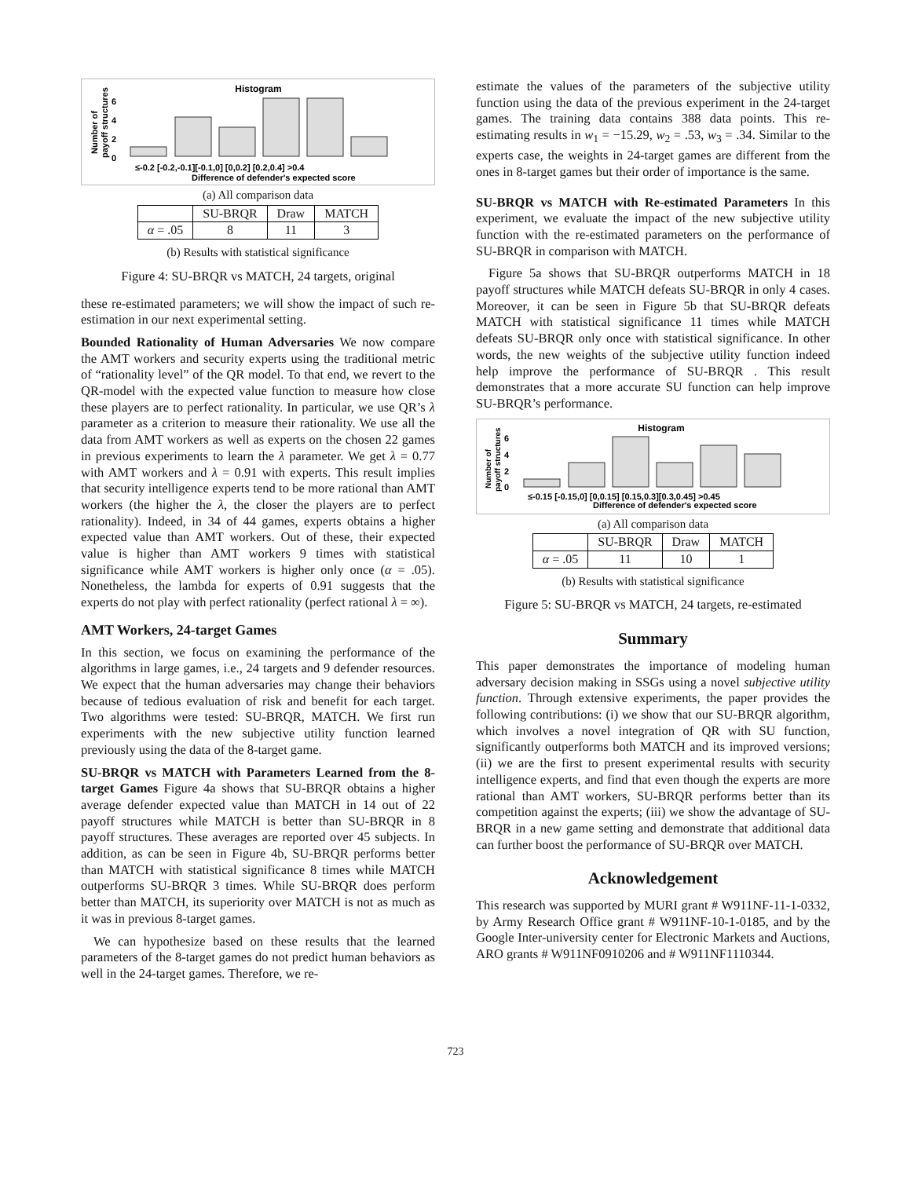Histogram
Number of
payoff structures
6
4
2
0
≤-0.2 [-0.2,-0.1][-0.1,0] [0,0.2] [0.2,0.4] >0.4
Difference of defender's expected score
(a) All comparison data
| | SU-BRQR | Draw | MATCH |
| α = .05 | 8 | 11 | 3 |
(b) Results with statistical significance
Figure 4: SU-BRQR vs MATCH, 24 targets, original
these re-estimated parameters; we will show the impact of such re-estimation in our next experimental setting.
Bounded Rationality of Human Adversaries We now compare the AMT workers and security experts using the traditional metric of “rationality level” of the QR model. To that end, we revert to the QR-model with the expected value function to measure how close these players are to perfect rationality. In particular, we use QR’s λ parameter as a criterion to measure their rationality. We use all the data from AMT workers as well as experts on the chosen 22 games in previous experiments to learn the λ parameter. We get λ = 0.77 with AMT workers and λ = 0.91 with experts. This result implies that security intelligence experts tend to be more rational than AMT workers (the higher the λ, the closer the players are to perfect rationality). Indeed, in 34 of 44 games, experts obtains a higher expected value than AMT workers. Out of these, their expected value is higher than AMT workers 9 times with statistical significance while AMT workers is higher only once (α = .05). Nonetheless, the lambda for experts of 0.91 suggests that the experts do not play with perfect rationality (perfect rational λ = ∞).
AMT Workers, 24-target Games
In this section, we focus on examining the performance of the algorithms in large games, i.e., 24 targets and 9 defender resources. We expect that the human adversaries may change their behaviors because of tedious evaluation of risk and benefit for each target. Two algorithms were tested: SU-BRQR, MATCH. We first run experiments with the new subjective utility function learned previously using the data of the 8-target game.
SU-BRQR vs MATCH with Parameters Learned from the 8-target Games Figure 4a shows that SU-BRQR obtains a higher average defender expected value than MATCH in 14 out of 22 payoff structures while MATCH is better than SU-BRQR in 8 payoff structures. These averages are reported over 45 subjects. In addition, as can be seen in Figure 4b, SU-BRQR performs better than MATCH with statistical significance 8 times while MATCH outperforms SU-BRQR 3 times. While SU-BRQR does perform better than MATCH, its superiority over MATCH is not as much as it was in previous 8-target games.
We can hypothesize based on these results that the learned parameters of the 8-target games do not predict human behaviors as well in the 24-target games. Therefore, we re-
estimate the values of the parameters of the subjective utility function using the data of the previous experiment in the 24-target games. The training data contains 388 data points. This re-estimating results in w<sub>1</sub> = −15.29, w<sub>2</sub> = .53, w<sub>3</sub> = .34. Similar to the experts case, the weights in 24-target games are different from the ones in 8-target games but their order of importance is the same.
SU-BRQR vs MATCH with Re-estimated Parameters In this experiment, we evaluate the impact of the new subjective utility function with the re-estimated parameters on the performance of SU-BRQR in comparison with MATCH.
Figure 5a shows that SU-BRQR outperforms MATCH in 18 payoff structures while MATCH defeats SU-BRQR in only 4 cases. Moreover, it can be seen in Figure 5b that SU-BRQR defeats MATCH with statistical significance 11 times while MATCH defeats SU-BRQR only once with statistical significance. In other words, the new weights of the subjective utility function indeed help improve the performance of SU-BRQR . This result demonstrates that a more accurate SU function can help improve SU-BRQR’s performance.
Histogram
Number of
payoff structures
6
4
2
0
≤-0.15 [-0.15,0] [0,0.15] [0.15,0.3][0.3,0.45] >0.45
Difference of defender's expected score
(a) All comparison data
| | SU-BRQR | Draw | MATCH |
| α = .05 | 11 | 10 | 1 |
(b) Results with statistical significance
Figure 5: SU-BRQR vs MATCH, 24 targets, re-estimated
Summary
This paper demonstrates the importance of modeling human adversary decision making in SSGs using a novel subjective utility function. Through extensive experiments, the paper provides the following contributions: (i) we show that our SU-BRQR algorithm, which involves a novel integration of QR with SU function, significantly outperforms both MATCH and its improved versions; (ii) we are the first to present experimental results with security intelligence experts, and find that even though the experts are more rational than AMT workers, SU-BRQR performs better than its competition against the experts; (iii) we show the advantage of SU-BRQR in a new game setting and demonstrate that additional data can further boost the performance of SU-BRQR over MATCH.
Acknowledgement
This research was supported by MURI grant # W911NF-11-1-0332, by Army Research Office grant # W911NF-10-1-0185, and by the Google Inter-university center for Electronic Markets and Auctions, ARO grants # W911NF0910206 and # W911NF1110344.
723